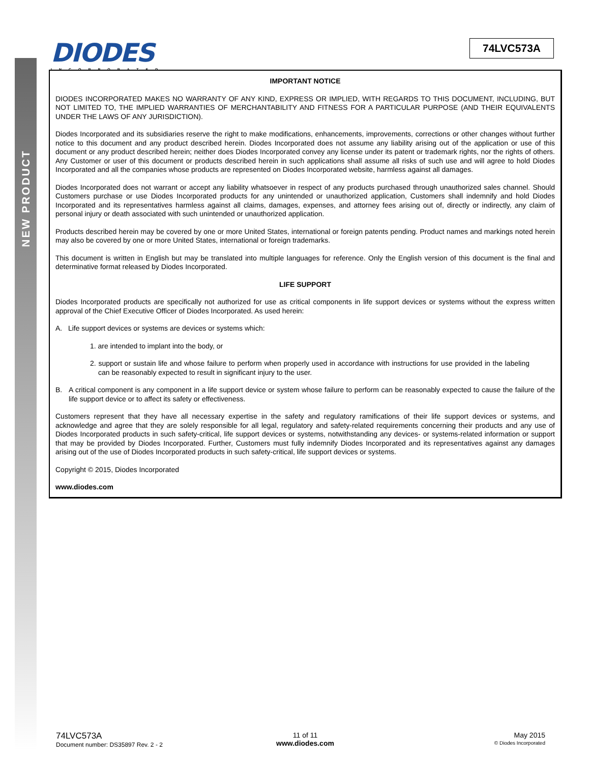NEW PRODUCT
DIODES
INCORPORATED
74LVC573A
IMPORTANT NOTICE
DIODES INCORPORATED MAKES NO WARRANTY OF ANY KIND, EXPRESS OR IMPLIED, WITH REGARDS TO THIS DOCUMENT, INCLUDING, BUT NOT LIMITED TO, THE IMPLIED WARRANTIES OF MERCHANTABILITY AND FITNESS FOR A PARTICULAR PURPOSE (AND THEIR EQUIVALENTS UNDER THE LAWS OF ANY JURISDICTION).
Diodes Incorporated and its subsidiaries reserve the right to make modifications, enhancements, improvements, corrections or other changes without further notice to this document and any product described herein. Diodes Incorporated does not assume any liability arising out of the application or use of this document or any product described herein; neither does Diodes Incorporated convey any license under its patent or trademark rights, nor the rights of others. Any Customer or user of this document or products described herein in such applications shall assume all risks of such use and will agree to hold Diodes Incorporated and all the companies whose products are represented on Diodes Incorporated website, harmless against all damages.
Diodes Incorporated does not warrant or accept any liability whatsoever in respect of any products purchased through unauthorized sales channel. Should Customers purchase or use Diodes Incorporated products for any unintended or unauthorized application, Customers shall indemnify and hold Diodes Incorporated and its representatives harmless against all claims, damages, expenses, and attorney fees arising out of, directly or indirectly, any claim of personal injury or death associated with such unintended or unauthorized application.
Products described herein may be covered by one or more United States, international or foreign patents pending. Product names and markings noted herein may also be covered by one or more United States, international or foreign trademarks.
This document is written in English but may be translated into multiple languages for reference. Only the English version of this document is the final and determinative format released by Diodes Incorporated.
LIFE SUPPORT
Diodes Incorporated products are specifically not authorized for use as critical components in life support devices or systems without the express written approval of the Chief Executive Officer of Diodes Incorporated. As used herein:
A. Life support devices or systems are devices or systems which:
1. are intended to implant into the body, or
2. support or sustain life and whose failure to perform when properly used in accordance with instructions for use provided in the labeling can be reasonably expected to result in significant injury to the user.
B. A critical component is any component in a life support device or system whose failure to perform can be reasonably expected to cause the failure of the life support device or to affect its safety or effectiveness.
Customers represent that they have all necessary expertise in the safety and regulatory ramifications of their life support devices or systems, and acknowledge and agree that they are solely responsible for all legal, regulatory and safety-related requirements concerning their products and any use of Diodes Incorporated products in such safety-critical, life support devices or systems, notwithstanding any devices- or systems-related information or support that may be provided by Diodes Incorporated. Further, Customers must fully indemnify Diodes Incorporated and its representatives against any damages arising out of the use of Diodes Incorporated products in such safety-critical, life support devices or systems.
Copyright © 2015, Diodes Incorporated
www.diodes.com
74LVC573A
Document number: DS35897 Rev. 2 - 2
11 of 11
www.diodes.com
May 2015
© Diodes Incorporated